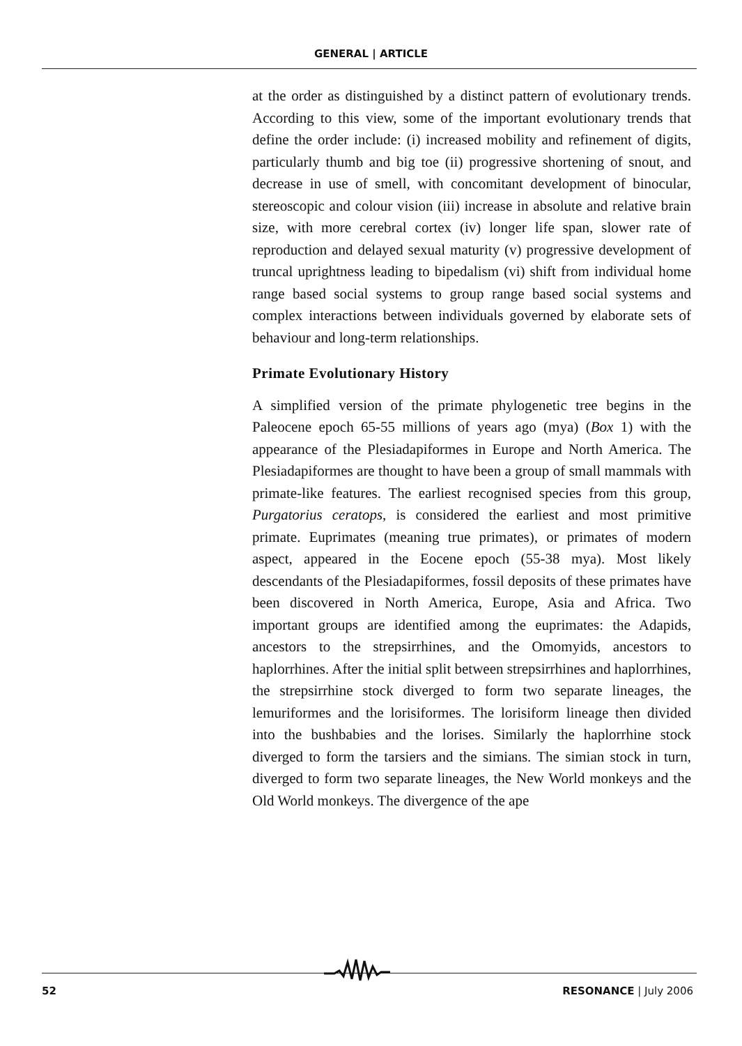GENERAL | ARTICLE
at the order as distinguished by a distinct pattern of evolutionary trends. According to this view, some of the important evolutionary trends that define the order include: (i) increased mobility and refinement of digits, particularly thumb and big toe (ii) progressive shortening of snout, and decrease in use of smell, with concomitant development of binocular, stereoscopic and colour vision (iii) increase in absolute and relative brain size, with more cerebral cortex (iv) longer life span, slower rate of reproduction and delayed sexual maturity (v) progressive development of truncal uprightness leading to bipedalism (vi) shift from individual home range based social systems to group range based social systems and complex interactions between individuals governed by elaborate sets of behaviour and long-term relationships.
Primate Evolutionary History
A simplified version of the primate phylogenetic tree begins in the Paleocene epoch 65-55 millions of years ago (mya) (Box 1) with the appearance of the Plesiadapiformes in Europe and North America. The Plesiadapiformes are thought to have been a group of small mammals with primate-like features. The earliest recognised species from this group, Purgatorius ceratops, is considered the earliest and most primitive primate. Euprimates (meaning true primates), or primates of modern aspect, appeared in the Eocene epoch (55-38 mya). Most likely descendants of the Plesiadapiformes, fossil deposits of these primates have been discovered in North America, Europe, Asia and Africa. Two important groups are identified among the euprimates: the Adapids, ancestors to the strepsirrhines, and the Omomyids, ancestors to haplorrhines. After the initial split between strepsirrhines and haplorrhines, the strepsirrhine stock diverged to form two separate lineages, the lemuriformes and the lorisiformes. The lorisiform lineage then divided into the bushbabies and the lorises. Similarly the haplorrhine stock diverged to form the tarsiers and the simians. The simian stock in turn, diverged to form two separate lineages, the New World monkeys and the Old World monkeys. The divergence of the ape
52 RESONANCE | July 2006